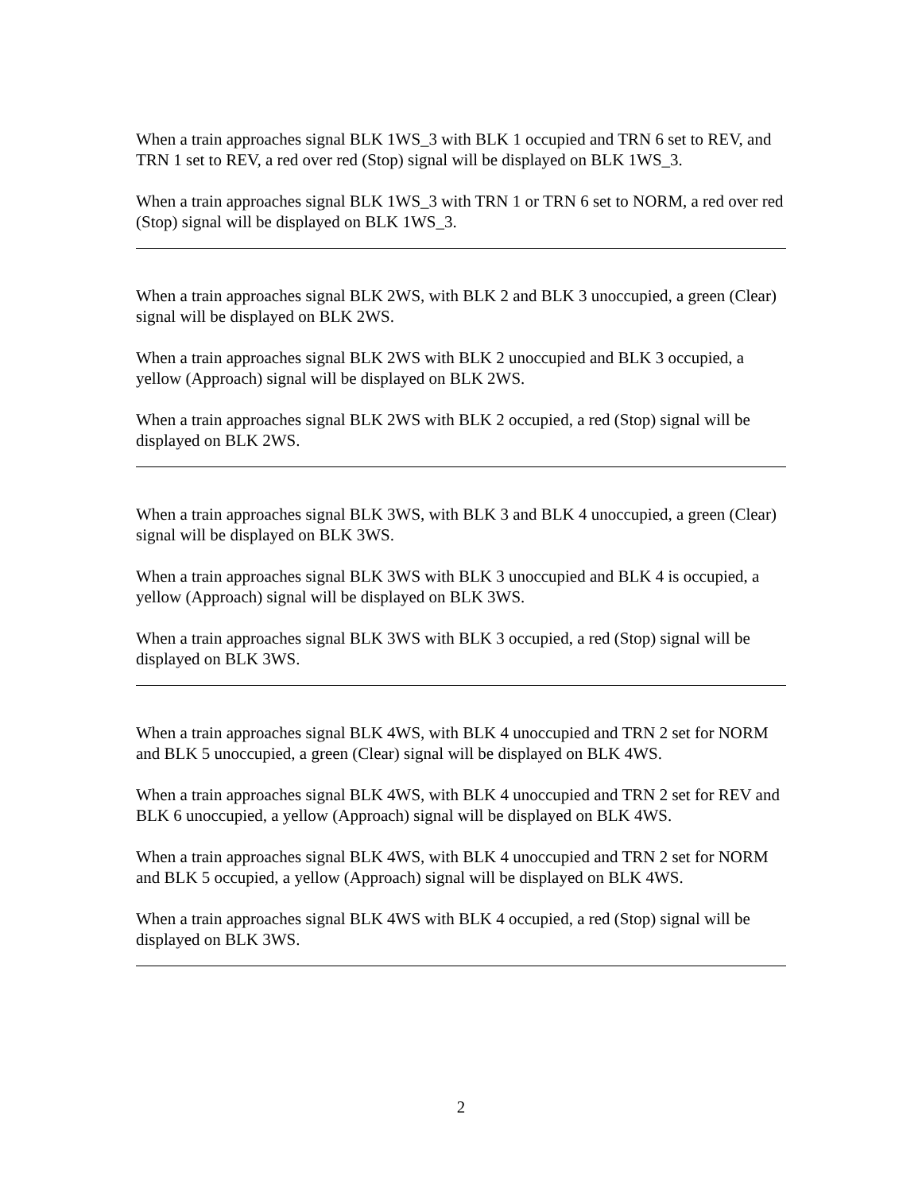When a train approaches signal BLK 1WS_3 with BLK 1 occupied and TRN 6 set to REV, and TRN 1 set to REV, a red over red (Stop) signal will be displayed on BLK 1WS_3.
When a train approaches signal BLK 1WS_3 with TRN 1 or TRN 6 set to NORM, a red over red (Stop) signal will be displayed on BLK 1WS_3.
When a train approaches signal BLK 2WS, with BLK 2 and BLK 3 unoccupied, a green (Clear) signal will be displayed on BLK 2WS.
When a train approaches signal BLK 2WS with BLK 2 unoccupied and BLK 3 occupied, a yellow (Approach) signal will be displayed on BLK 2WS.
When a train approaches signal BLK 2WS with BLK 2 occupied, a red (Stop) signal will be displayed on BLK 2WS.
When a train approaches signal BLK 3WS, with BLK 3 and BLK 4 unoccupied, a green (Clear) signal will be displayed on BLK 3WS.
When a train approaches signal BLK 3WS with BLK 3 unoccupied and BLK 4 is occupied, a yellow (Approach) signal will be displayed on BLK 3WS.
When a train approaches signal BLK 3WS with BLK 3 occupied, a red (Stop) signal will be displayed on BLK 3WS.
When a train approaches signal BLK 4WS, with BLK 4 unoccupied and TRN 2 set for NORM and BLK 5 unoccupied, a green (Clear) signal will be displayed on BLK 4WS.
When a train approaches signal BLK 4WS, with BLK 4 unoccupied and TRN 2 set for REV and BLK 6 unoccupied, a yellow (Approach) signal will be displayed on BLK 4WS.
When a train approaches signal BLK 4WS, with BLK 4 unoccupied and TRN 2 set for NORM and BLK 5 occupied, a yellow (Approach) signal will be displayed on BLK 4WS.
When a train approaches signal BLK 4WS with BLK 4 occupied, a red (Stop) signal will be displayed on BLK 3WS.
2